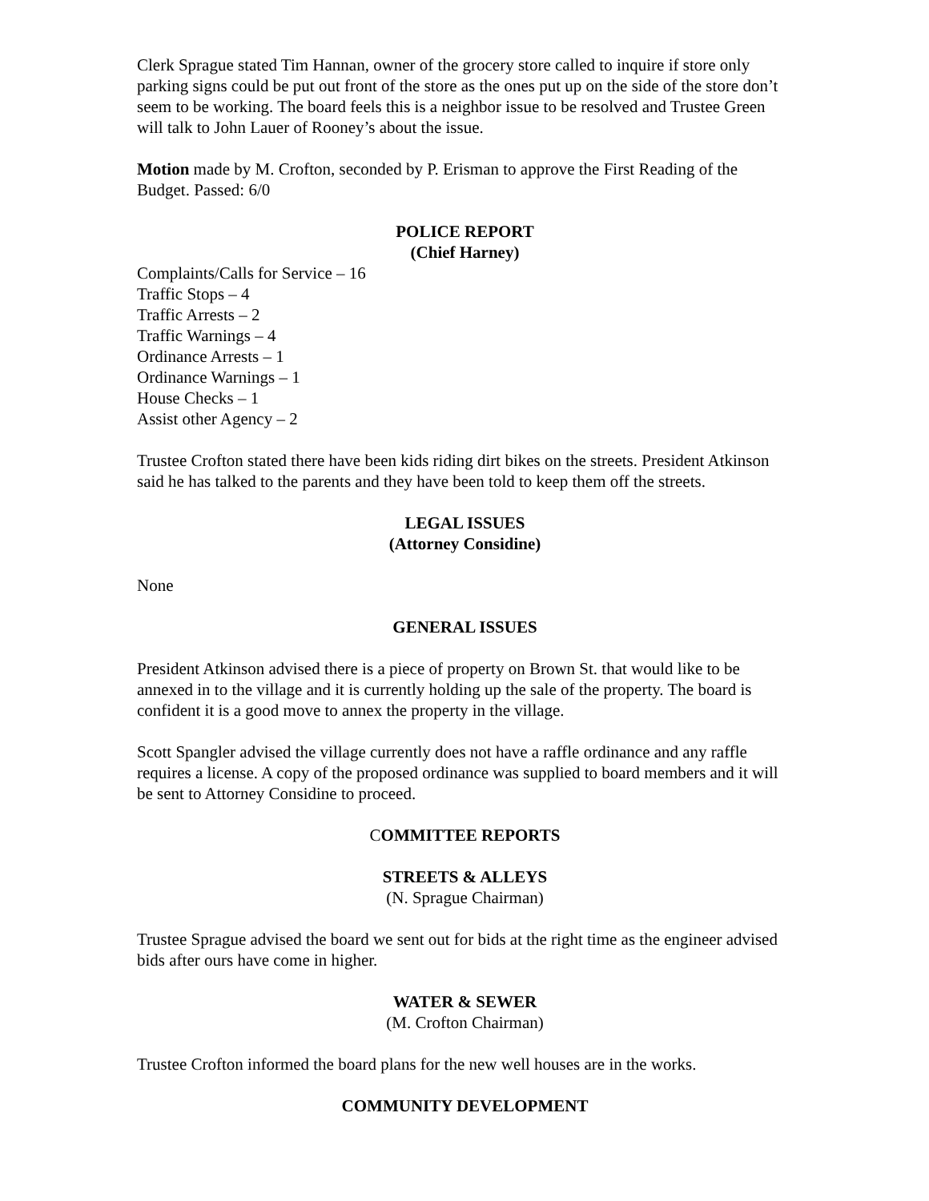Clerk Sprague stated Tim Hannan, owner of the grocery store called to inquire if store only parking signs could be put out front of the store as the ones put up on the side of the store don’t seem to be working. The board feels this is a neighbor issue to be resolved and Trustee Green will talk to John Lauer of Rooney’s about the issue.
Motion made by M. Crofton, seconded by P. Erisman to approve the First Reading of the Budget. Passed: 6/0
POLICE REPORT
(Chief Harney)
Complaints/Calls for Service – 16
Traffic Stops – 4
Traffic Arrests – 2
Traffic Warnings – 4
Ordinance Arrests – 1
Ordinance Warnings – 1
House Checks – 1
Assist other Agency – 2
Trustee Crofton stated there have been kids riding dirt bikes on the streets. President Atkinson said he has talked to the parents and they have been told to keep them off the streets.
LEGAL ISSUES
(Attorney Considine)
None
GENERAL ISSUES
President Atkinson advised there is a piece of property on Brown St. that would like to be annexed in to the village and it is currently holding up the sale of the property. The board is confident it is a good move to annex the property in the village.
Scott Spangler advised the village currently does not have a raffle ordinance and any raffle requires a license. A copy of the proposed ordinance was supplied to board members and it will be sent to Attorney Considine to proceed.
COMMITTEE REPORTS
STREETS & ALLEYS
(N. Sprague Chairman)
Trustee Sprague advised the board we sent out for bids at the right time as the engineer advised bids after ours have come in higher.
WATER & SEWER
(M. Crofton Chairman)
Trustee Crofton informed the board plans for the new well houses are in the works.
COMMUNITY DEVELOPMENT